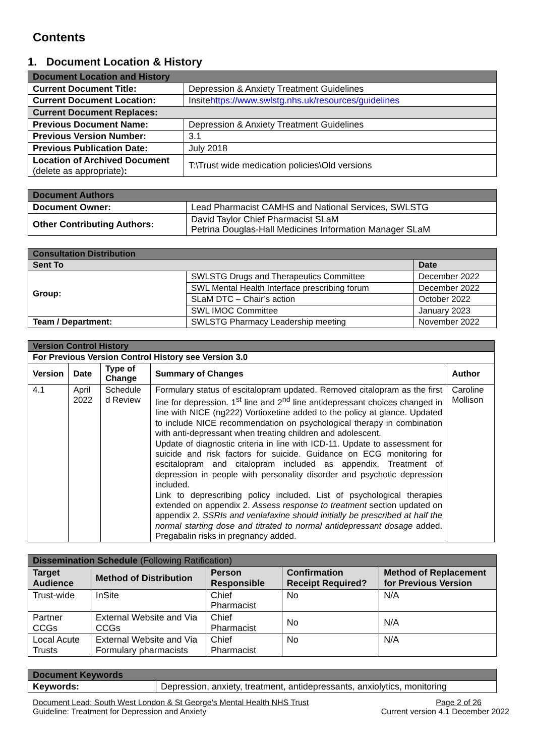Contents
1. Document Location & History
| Document Location and History | |
| Current Document Title: | Depression & Anxiety Treatment Guidelines |
| Current Document Location: | Insite https://www.swlstg.nhs.uk/resources/guidelines |
| Current Document Replaces: | |
| Previous Document Name: | Depression & Anxiety Treatment Guidelines |
| Previous Version Number: | 3.1 |
| Previous Publication Date: | July 2018 |
| Location of Archived Document (delete as appropriate) : | T:\Trust wide medication policies\Old versions |
| Document Authors | |
| Document Owner: | Lead Pharmacist CAMHS and National Services, SWLSTG |
| Other Contributing Authors: | David Taylor Chief Pharmacist SLaM Petrina Douglas-Hall Medicines Information Manager SLaM |
| Consultation Distribution | | |
| Sent To | | Date |
| Group: | SWLSTG Drugs and Therapeutics Committee | December 2022 |
| | SWL Mental Health Interface prescribing forum | December 2022 |
| | SLaM DTC – Chair’s action | October 2022 |
| | SWL IMOC Committee | January 2023 |
| Team / Department: | SWLSTG Pharmacy Leadership meeting | November 2022 |
| Version Control History | | | | |
| For Previous Version Control History see Version 3.0 | | | | |
| Version | Date | Type of Change | Summary of Changes | Author |
| 4.1 | April 2022 | Schedule d Review | Formulary status of escitalopram updated. Removed citalopram as the first line for depression. 1<sup>st</sup> line and 2<sup>nd</sup> line antidepressant choices changed in line with NICE (ng222) Vortioxetine added to the policy at glance. Updated to include NICE recommendation on psychological therapy in combination with anti-depressant when treating children and adolescent. Update of diagnostic criteria in line with ICD-11. Update to assessment for suicide and risk factors for suicide. Guidance on ECG monitoring for escitalopram and citalopram included as appendix. Treatment of depression in people with personality disorder and psychotic depression included. Link to deprescribing policy included. List of psychological therapies extended on appendix 2. Assess response to treatment section updated on appendix 2. SSRIs and venlafaxine should initially be prescribed at half the normal starting dose and titrated to normal antidepressant dosage added. Pregabalin risks in pregnancy added. | Caroline Mollison |
| Dissemination Schedule (Following Ratification) | | | | |
| Target Audience | Method of Distribution | Person Responsible | Confirmation Receipt Required? | Method of Replacement for Previous Version |
| Trust-wide | InSite | Chief Pharmacist | No | N/A |
| Partner CCGs | External Website and Via CCGs | Chief Pharmacist | No | N/A |
| Local Acute Trusts | External Website and Via Formulary pharmacists | Chief Pharmacist | No | N/A |
| Document Keywords | |
| Keywords: | Depression, anxiety, treatment, antidepressants, anxiolytics, monitoring |
Document Lead: South West London & St George’s Mental Health NHS Trust Page 2 of 26
Guideline: Treatment for Depression and Anxiety Current version 4.1 December 2022